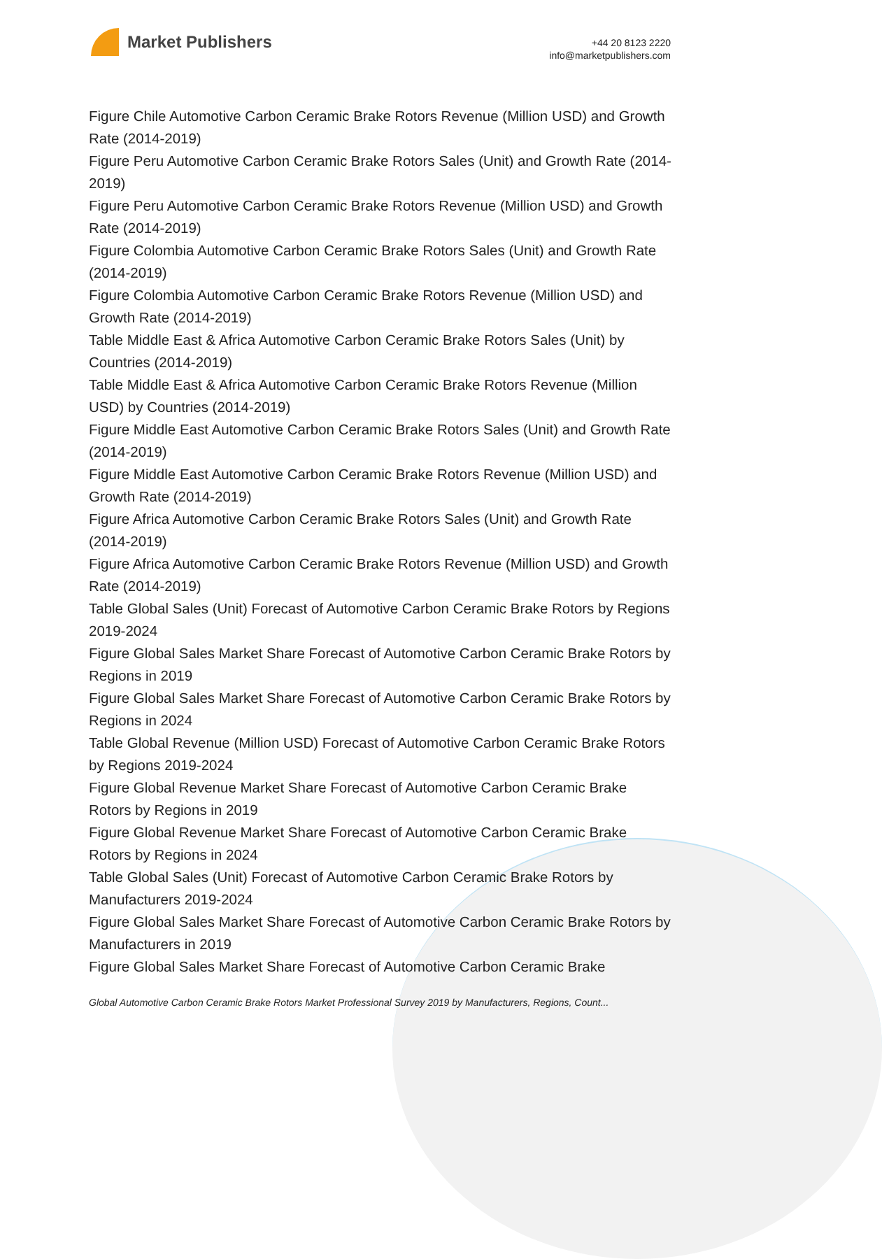Market Publishers
+44 20 8123 2220
info@marketpublishers.com
Figure Chile Automotive Carbon Ceramic Brake Rotors Revenue (Million USD) and Growth Rate (2014-2019)
Figure Peru Automotive Carbon Ceramic Brake Rotors Sales (Unit) and Growth Rate (2014-2019)
Figure Peru Automotive Carbon Ceramic Brake Rotors Revenue (Million USD) and Growth Rate (2014-2019)
Figure Colombia Automotive Carbon Ceramic Brake Rotors Sales (Unit) and Growth Rate (2014-2019)
Figure Colombia Automotive Carbon Ceramic Brake Rotors Revenue (Million USD) and Growth Rate (2014-2019)
Table Middle East & Africa Automotive Carbon Ceramic Brake Rotors Sales (Unit) by Countries (2014-2019)
Table Middle East & Africa Automotive Carbon Ceramic Brake Rotors Revenue (Million USD) by Countries (2014-2019)
Figure Middle East Automotive Carbon Ceramic Brake Rotors Sales (Unit) and Growth Rate (2014-2019)
Figure Middle East Automotive Carbon Ceramic Brake Rotors Revenue (Million USD) and Growth Rate (2014-2019)
Figure Africa Automotive Carbon Ceramic Brake Rotors Sales (Unit) and Growth Rate (2014-2019)
Figure Africa Automotive Carbon Ceramic Brake Rotors Revenue (Million USD) and Growth Rate (2014-2019)
Table Global Sales (Unit) Forecast of Automotive Carbon Ceramic Brake Rotors by Regions 2019-2024
Figure Global Sales Market Share Forecast of Automotive Carbon Ceramic Brake Rotors by Regions in 2019
Figure Global Sales Market Share Forecast of Automotive Carbon Ceramic Brake Rotors by Regions in 2024
Table Global Revenue (Million USD) Forecast of Automotive Carbon Ceramic Brake Rotors by Regions 2019-2024
Figure Global Revenue Market Share Forecast of Automotive Carbon Ceramic Brake Rotors by Regions in 2019
Figure Global Revenue Market Share Forecast of Automotive Carbon Ceramic Brake Rotors by Regions in 2024
Table Global Sales (Unit) Forecast of Automotive Carbon Ceramic Brake Rotors by Manufacturers 2019-2024
Figure Global Sales Market Share Forecast of Automotive Carbon Ceramic Brake Rotors by Manufacturers in 2019
Figure Global Sales Market Share Forecast of Automotive Carbon Ceramic Brake
Global Automotive Carbon Ceramic Brake Rotors Market Professional Survey 2019 by Manufacturers, Regions, Count...